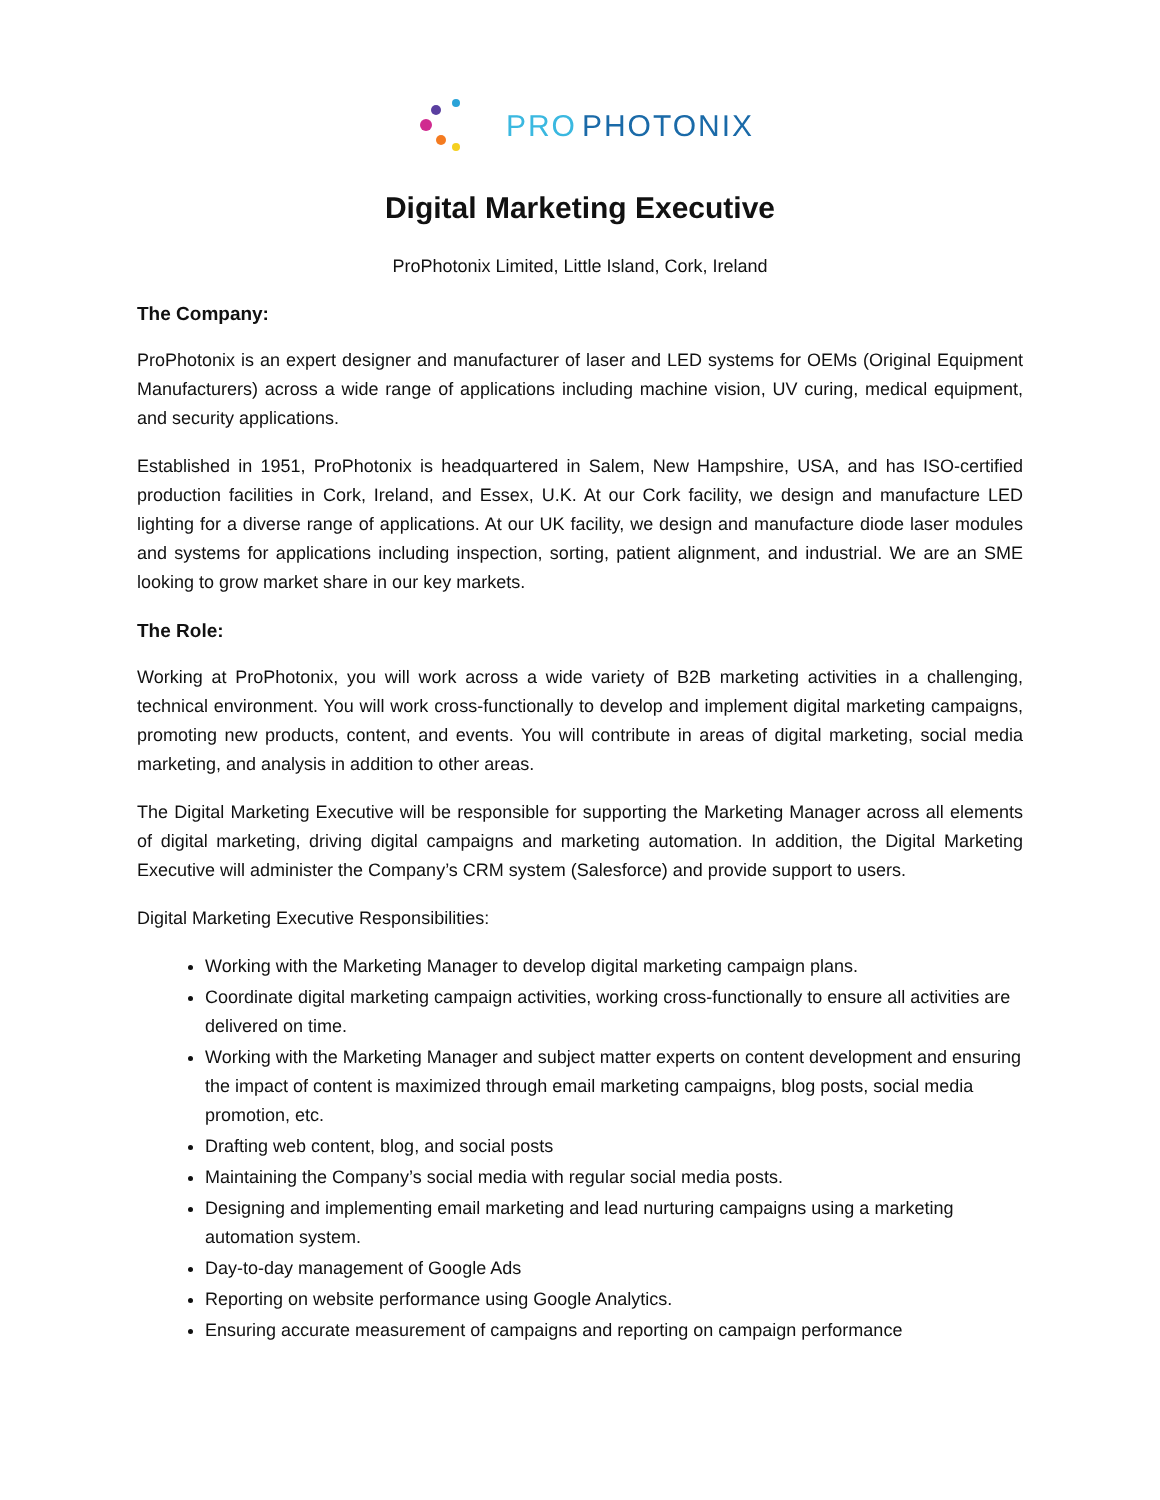PRO PHOTONIX
Digital Marketing Executive
ProPhotonix Limited, Little Island, Cork, Ireland
The Company:
ProPhotonix is an expert designer and manufacturer of laser and LED systems for OEMs (Original Equipment Manufacturers) across a wide range of applications including machine vision, UV curing, medical equipment, and security applications.
Established in 1951, ProPhotonix is headquartered in Salem, New Hampshire, USA, and has ISO-certified production facilities in Cork, Ireland, and Essex, U.K. At our Cork facility, we design and manufacture LED lighting for a diverse range of applications. At our UK facility, we design and manufacture diode laser modules and systems for applications including inspection, sorting, patient alignment, and industrial. We are an SME looking to grow market share in our key markets.
The Role:
Working at ProPhotonix, you will work across a wide variety of B2B marketing activities in a challenging, technical environment. You will work cross-functionally to develop and implement digital marketing campaigns, promoting new products, content, and events. You will contribute in areas of digital marketing, social media marketing, and analysis in addition to other areas.
The Digital Marketing Executive will be responsible for supporting the Marketing Manager across all elements of digital marketing, driving digital campaigns and marketing automation. In addition, the Digital Marketing Executive will administer the Company’s CRM system (Salesforce) and provide support to users.
Digital Marketing Executive Responsibilities:
Working with the Marketing Manager to develop digital marketing campaign plans.
Coordinate digital marketing campaign activities, working cross-functionally to ensure all activities are delivered on time.
Working with the Marketing Manager and subject matter experts on content development and ensuring the impact of content is maximized through email marketing campaigns, blog posts, social media promotion, etc.
Drafting web content, blog, and social posts
Maintaining the Company’s social media with regular social media posts.
Designing and implementing email marketing and lead nurturing campaigns using a marketing automation system.
Day-to-day management of Google Ads
Reporting on website performance using Google Analytics.
Ensuring accurate measurement of campaigns and reporting on campaign performance